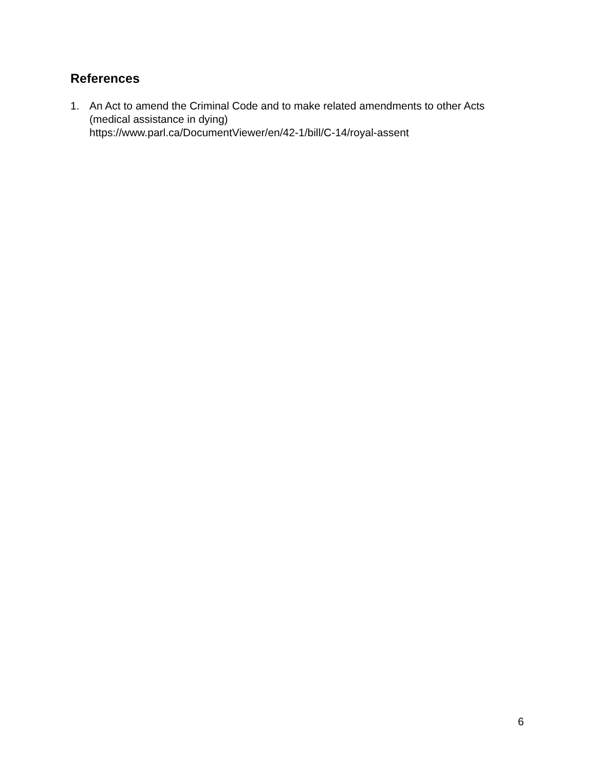References
1. An Act to amend the Criminal Code and to make related amendments to other Acts
(medical assistance in dying)
https://www.parl.ca/DocumentViewer/en/42-1/bill/C-14/royal-assent
6